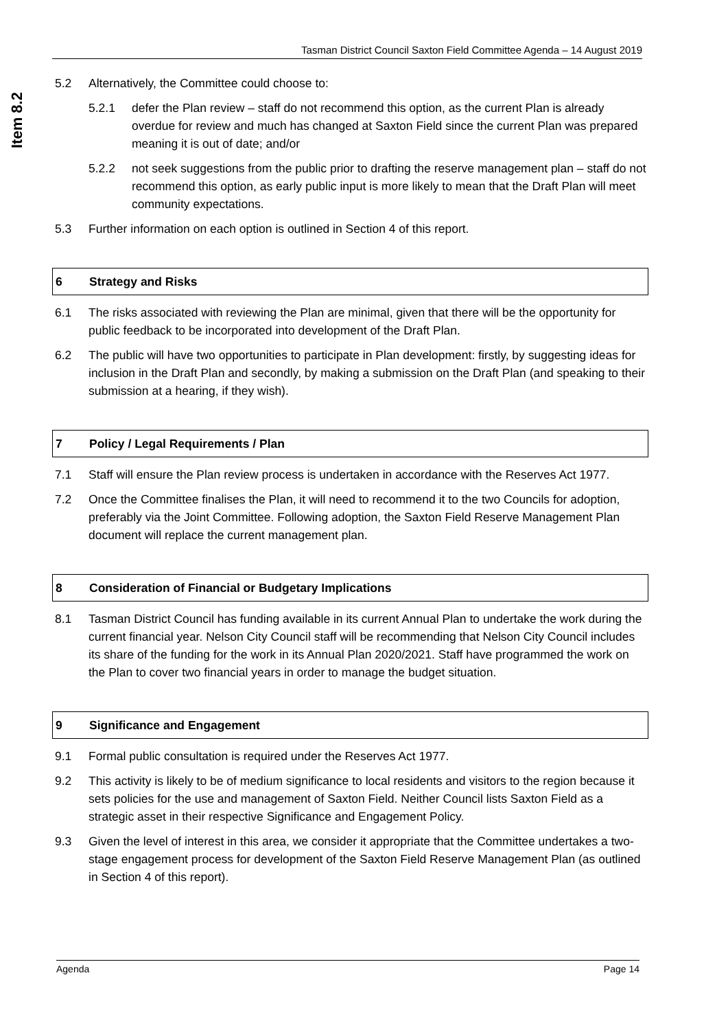Item 8.2
Tasman District Council Saxton Field Committee Agenda – 14 August 2019
5.2 Alternatively, the Committee could choose to:
5.2.1 defer the Plan review – staff do not recommend this option, as the current Plan is already overdue for review and much has changed at Saxton Field since the current Plan was prepared meaning it is out of date; and/or
5.2.2 not seek suggestions from the public prior to drafting the reserve management plan – staff do not recommend this option, as early public input is more likely to mean that the Draft Plan will meet community expectations.
5.3 Further information on each option is outlined in Section 4 of this report.
6 Strategy and Risks
6.1 The risks associated with reviewing the Plan are minimal, given that there will be the opportunity for public feedback to be incorporated into development of the Draft Plan.
6.2 The public will have two opportunities to participate in Plan development: firstly, by suggesting ideas for inclusion in the Draft Plan and secondly, by making a submission on the Draft Plan (and speaking to their submission at a hearing, if they wish).
7 Policy / Legal Requirements / Plan
7.1 Staff will ensure the Plan review process is undertaken in accordance with the Reserves Act 1977.
7.2 Once the Committee finalises the Plan, it will need to recommend it to the two Councils for adoption, preferably via the Joint Committee. Following adoption, the Saxton Field Reserve Management Plan document will replace the current management plan.
8 Consideration of Financial or Budgetary Implications
8.1 Tasman District Council has funding available in its current Annual Plan to undertake the work during the current financial year. Nelson City Council staff will be recommending that Nelson City Council includes its share of the funding for the work in its Annual Plan 2020/2021. Staff have programmed the work on the Plan to cover two financial years in order to manage the budget situation.
9 Significance and Engagement
9.1 Formal public consultation is required under the Reserves Act 1977.
9.2 This activity is likely to be of medium significance to local residents and visitors to the region because it sets policies for the use and management of Saxton Field. Neither Council lists Saxton Field as a strategic asset in their respective Significance and Engagement Policy.
9.3 Given the level of interest in this area, we consider it appropriate that the Committee undertakes a two-stage engagement process for development of the Saxton Field Reserve Management Plan (as outlined in Section 4 of this report).
Agenda Page 14